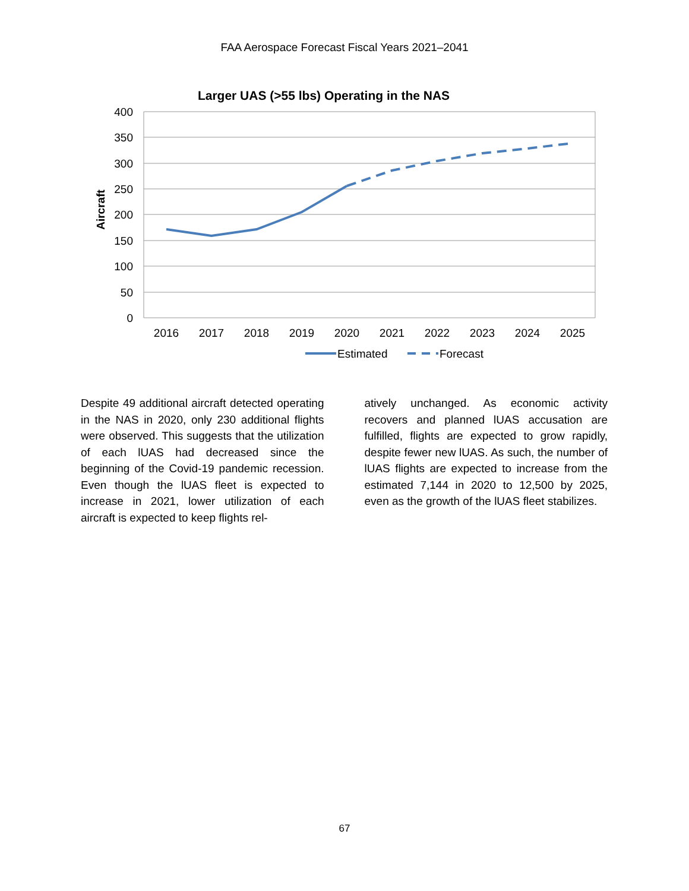FAA Aerospace Forecast Fiscal Years 2021–2041
Larger UAS (>55 lbs) Operating in the NAS
400
350
300
250
200
150
100
50
0
Aircraft
2016
2017
2018
2019
2020
2021
2022
2023
2024
2025
Estimated
Forecast
Despite 49 additional aircraft detected operating in the NAS in 2020, only 230 additional flights were observed. This suggests that the utilization of each lUAS had decreased since the beginning of the Covid-19 pandemic recession. Even though the lUAS fleet is expected to increase in 2021, lower utilization of each aircraft is expected to keep flights rel-
atively unchanged. As economic activity recovers and planned lUAS accusation are fulfilled, flights are expected to grow rapidly, despite fewer new lUAS. As such, the number of lUAS flights are expected to increase from the estimated 7,144 in 2020 to 12,500 by 2025, even as the growth of the lUAS fleet stabilizes.
67